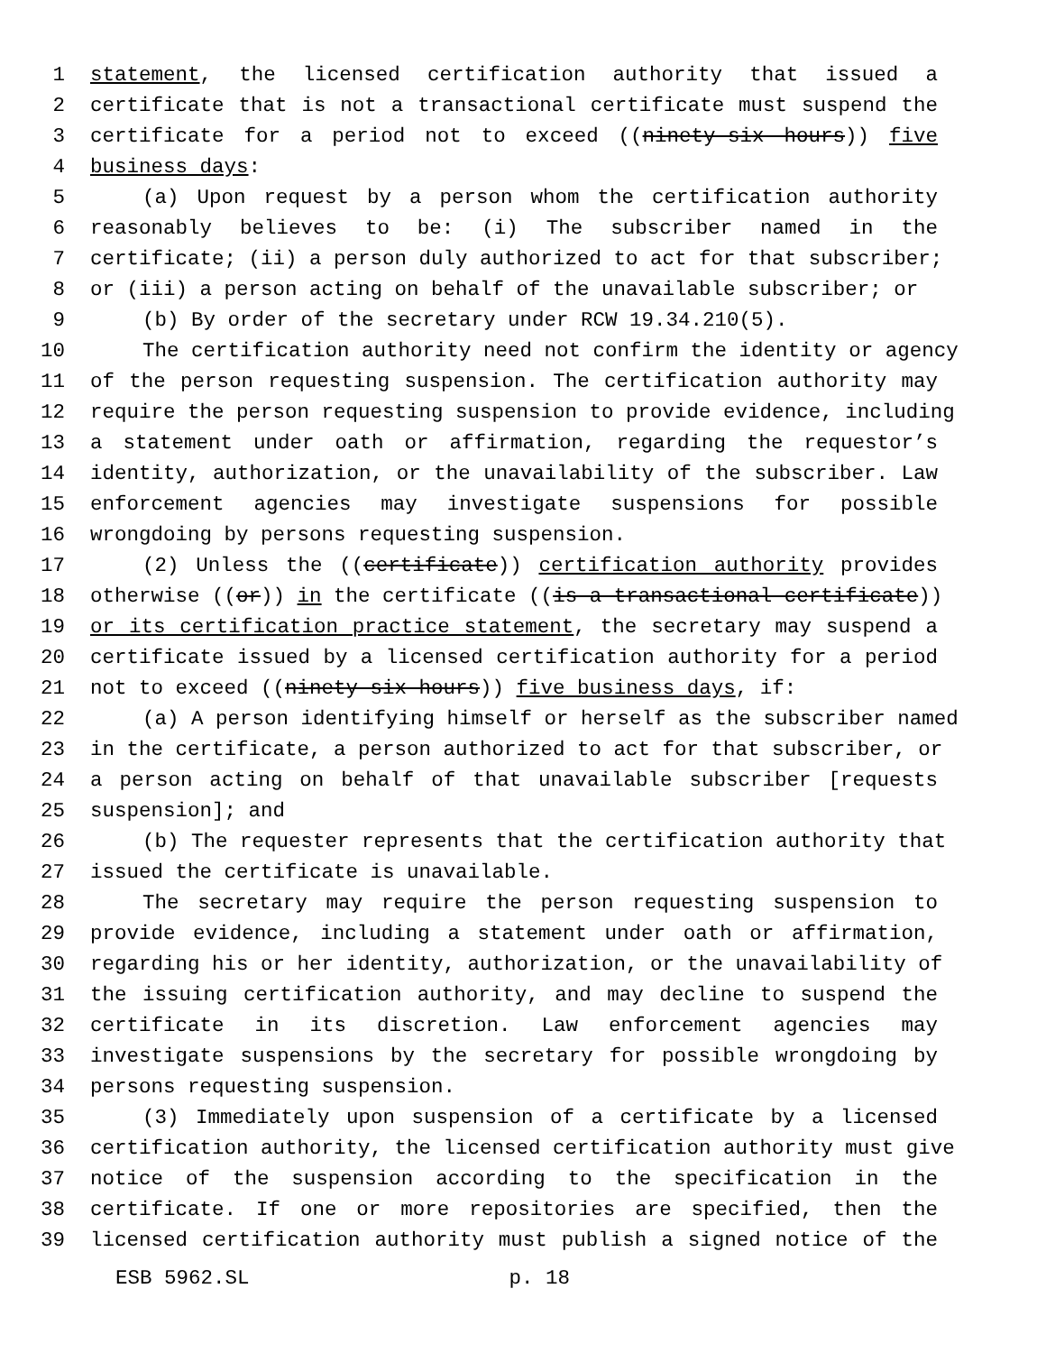1 statement, the licensed certification authority that issued a
2 certificate that is not a transactional certificate must suspend the
3 certificate for a period not to exceed ((ninety-six hours)) five
4 business days:
5 (a) Upon request by a person whom the certification authority
6 reasonably believes to be: (i) The subscriber named in the
7 certificate; (ii) a person duly authorized to act for that subscriber;
8 or (iii) a person acting on behalf of the unavailable subscriber; or
9 (b) By order of the secretary under RCW 19.34.210(5).
10 The certification authority need not confirm the identity or agency
11 of the person requesting suspension. The certification authority may
12 require the person requesting suspension to provide evidence, including
13 a statement under oath or affirmation, regarding the requestor’s
14 identity, authorization, or the unavailability of the subscriber. Law
15 enforcement agencies may investigate suspensions for possible
16 wrongdoing by persons requesting suspension.
17 (2) Unless the ((certificate)) certification authority provides
18 otherwise ((or)) in the certificate ((is a transactional certificate))
19 or its certification practice statement, the secretary may suspend a
20 certificate issued by a licensed certification authority for a period
21 not to exceed ((ninety-six hours)) five business days, if:
22 (a) A person identifying himself or herself as the subscriber named
23 in the certificate, a person authorized to act for that subscriber, or
24 a person acting on behalf of that unavailable subscriber [requests
25 suspension]; and
26 (b) The requester represents that the certification authority that
27 issued the certificate is unavailable.
28 The secretary may require the person requesting suspension to
29 provide evidence, including a statement under oath or affirmation,
30 regarding his or her identity, authorization, or the unavailability of
31 the issuing certification authority, and may decline to suspend the
32 certificate in its discretion. Law enforcement agencies may
33 investigate suspensions by the secretary for possible wrongdoing by
34 persons requesting suspension.
35 (3) Immediately upon suspension of a certificate by a licensed
36 certification authority, the licensed certification authority must give
37 notice of the suspension according to the specification in the
38 certificate. If one or more repositories are specified, then the
39 licensed certification authority must publish a signed notice of the
ESB 5962.SL p. 18